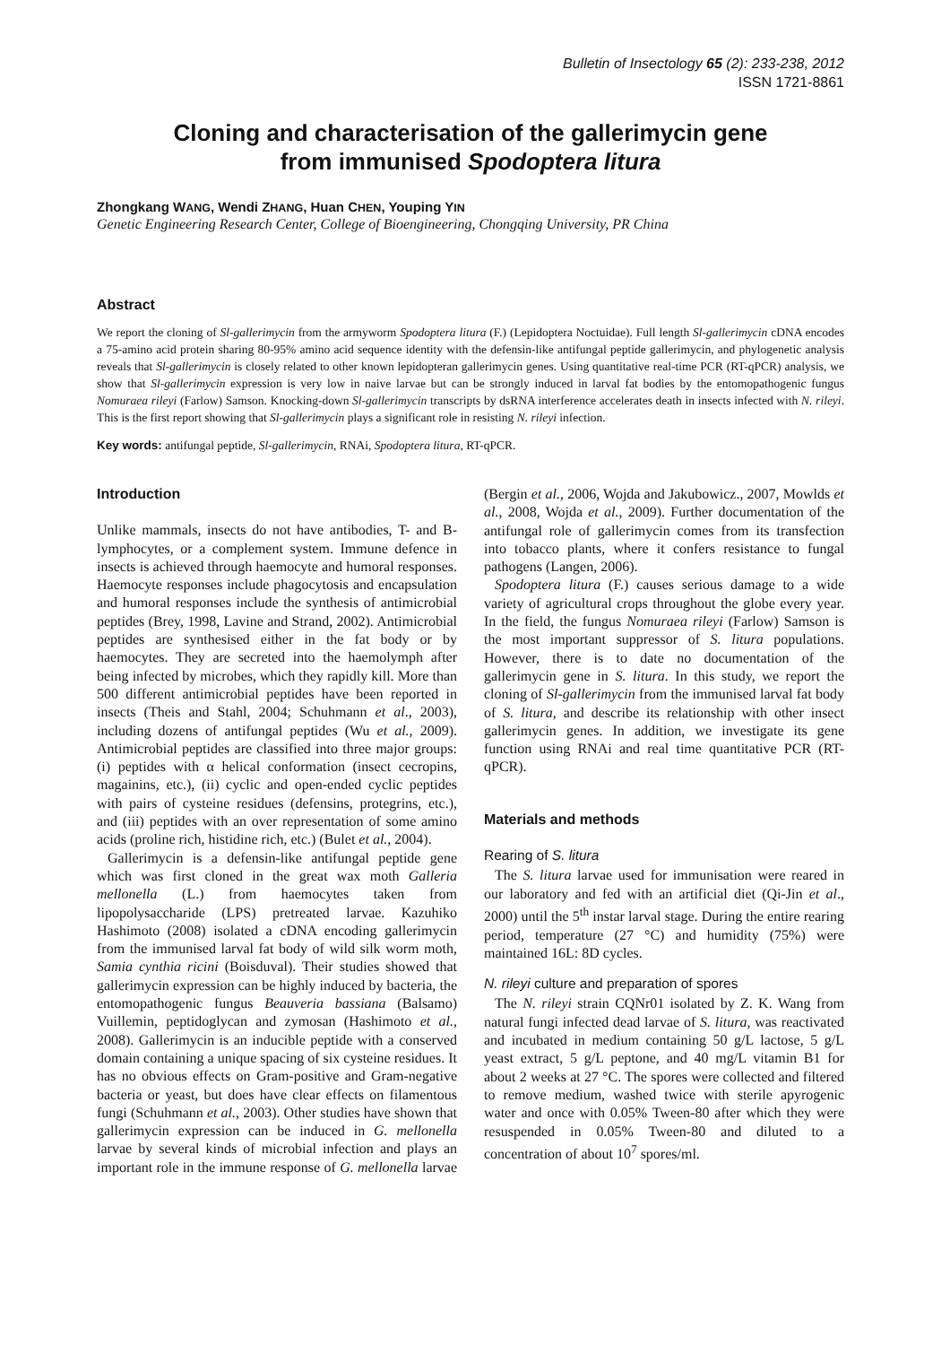Bulletin of Insectology 65 (2): 233-238, 2012
ISSN 1721-8861
Cloning and characterisation of the gallerimycin gene
from immunised Spodoptera litura
Zhongkang WANG, Wendi ZHANG, Huan CHEN, Youping YIN
Genetic Engineering Research Center, College of Bioengineering, Chongqing University, PR China
Abstract
We report the cloning of Sl-gallerimycin from the armyworm Spodoptera litura (F.) (Lepidoptera Noctuidae). Full length Sl-gallerimycin cDNA encodes a 75-amino acid protein sharing 80-95% amino acid sequence identity with the defensin-like antifungal peptide gallerimycin, and phylogenetic analysis reveals that Sl-gallerimycin is closely related to other known lepidopteran gallerimycin genes. Using quantitative real-time PCR (RT-qPCR) analysis, we show that Sl-gallerimycin expression is very low in naive larvae but can be strongly induced in larval fat bodies by the entomopathogenic fungus Nomuraea rileyi (Farlow) Samson. Knocking-down Sl-gallerimycin transcripts by dsRNA interference accelerates death in insects infected with N. rileyi. This is the first report showing that Sl-gallerimycin plays a significant role in resisting N. rileyi infection.
Key words: antifungal peptide, Sl-gallerimycin, RNAi, Spodoptera litura, RT-qPCR.
Introduction
Unlike mammals, insects do not have antibodies, T- and B-lymphocytes, or a complement system. Immune defence in insects is achieved through haemocyte and humoral responses. Haemocyte responses include phagocytosis and encapsulation and humoral responses include the synthesis of antimicrobial peptides (Brey, 1998, Lavine and Strand, 2002). Antimicrobial peptides are synthesised either in the fat body or by haemocytes. They are secreted into the haemolymph after being infected by microbes, which they rapidly kill. More than 500 different antimicrobial peptides have been reported in insects (Theis and Stahl, 2004; Schuhmann et al., 2003), including dozens of antifungal peptides (Wu et al., 2009). Antimicrobial peptides are classified into three major groups: (i) peptides with α helical conformation (insect cecropins, magainins, etc.), (ii) cyclic and open-ended cyclic peptides with pairs of cysteine residues (defensins, protegrins, etc.), and (iii) peptides with an over representation of some amino acids (proline rich, histidine rich, etc.) (Bulet et al., 2004).
Gallerimycin is a defensin-like antifungal peptide gene which was first cloned in the great wax moth Galleria mellonella (L.) from haemocytes taken from lipopolysaccharide (LPS) pretreated larvae. Kazuhiko Hashimoto (2008) isolated a cDNA encoding gallerimycin from the immunised larval fat body of wild silk worm moth, Samia cynthia ricini (Boisduval). Their studies showed that gallerimycin expression can be highly induced by bacteria, the entomopathogenic fungus Beauveria bassiana (Balsamo) Vuillemin, peptidoglycan and zymosan (Hashimoto et al., 2008). Gallerimycin is an inducible peptide with a conserved domain containing a unique spacing of six cysteine residues. It has no obvious effects on Gram-positive and Gram-negative bacteria or yeast, but does have clear effects on filamentous fungi (Schuhmann et al., 2003). Other studies have shown that gallerimycin expression can be induced in G. mellonella larvae by several kinds of microbial infection and plays an important role in the immune response of G. mellonella larvae (Bergin et al., 2006, Wojda and Jakubowicz., 2007, Mowlds et al., 2008, Wojda et al., 2009). Further documentation of the antifungal role of gallerimycin comes from its transfection into tobacco plants, where it confers resistance to fungal pathogens (Langen, 2006).
Spodoptera litura (F.) causes serious damage to a wide variety of agricultural crops throughout the globe every year. In the field, the fungus Nomuraea rileyi (Farlow) Samson is the most important suppressor of S. litura populations. However, there is to date no documentation of the gallerimycin gene in S. litura. In this study, we report the cloning of Sl-gallerimycin from the immunised larval fat body of S. litura, and describe its relationship with other insect gallerimycin genes. In addition, we investigate its gene function using RNAi and real time quantitative PCR (RT-qPCR).
Materials and methods
Rearing of S. litura
The S. litura larvae used for immunisation were reared in our laboratory and fed with an artificial diet (Qi-Jin et al., 2000) until the 5<sup>th</sup> instar larval stage. During the entire rearing period, temperature (27 °C) and humidity (75%) were maintained 16L: 8D cycles.
N. rileyi culture and preparation of spores
The N. rileyi strain CQNr01 isolated by Z. K. Wang from natural fungi infected dead larvae of S. litura, was reactivated and incubated in medium containing 50 g/L lactose, 5 g/L yeast extract, 5 g/L peptone, and 40 mg/L vitamin B1 for about 2 weeks at 27 °C. The spores were collected and filtered to remove medium, washed twice with sterile apyrogenic water and once with 0.05% Tween-80 after which they were resuspended in 0.05% Tween-80 and diluted to a concentration of about 10<sup>7</sup> spores/ml.